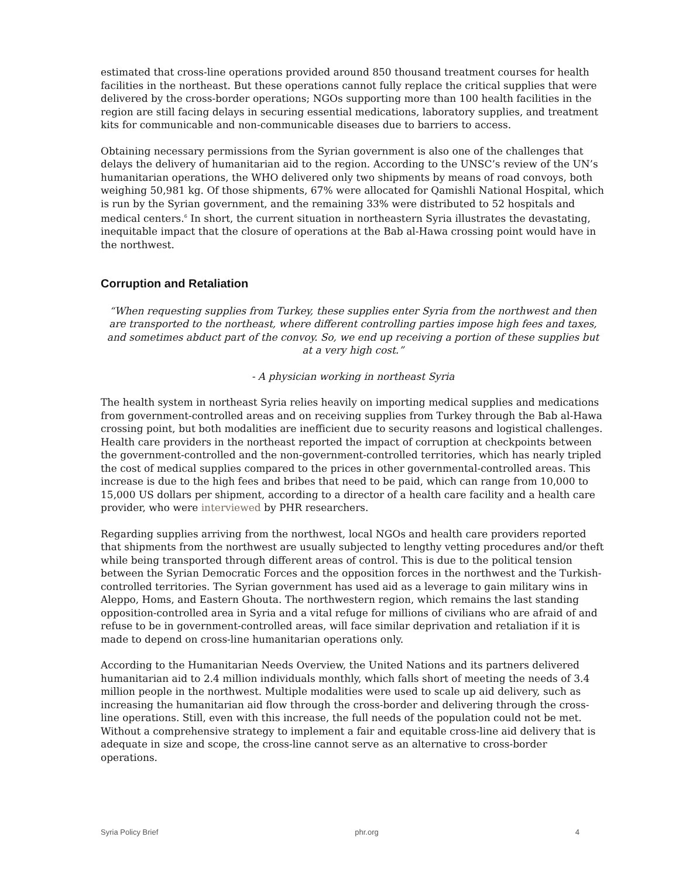estimated that cross-line operations provided around 850 thousand treatment courses for health facilities in the northeast. But these operations cannot fully replace the critical supplies that were delivered by the cross-border operations; NGOs supporting more than 100 health facilities in the region are still facing delays in securing essential medications, laboratory supplies, and treatment kits for communicable and non-communicable diseases due to barriers to access.
Obtaining necessary permissions from the Syrian government is also one of the challenges that delays the delivery of humanitarian aid to the region. According to the UNSC’s review of the UN’s humanitarian operations, the WHO delivered only two shipments by means of road convoys, both weighing 50,981 kg. Of those shipments, 67% were allocated for Qamishli National Hospital, which is run by the Syrian government, and the remaining 33% were distributed to 52 hospitals and medical centers.<sup>6</sup> In short, the current situation in northeastern Syria illustrates the devastating, inequitable impact that the closure of operations at the Bab al-Hawa crossing point would have in the northwest.
Corruption and Retaliation
“When requesting supplies from Turkey, these supplies enter Syria from the northwest and then are transported to the northeast, where different controlling parties impose high fees and taxes, and sometimes abduct part of the convoy. So, we end up receiving a portion of these supplies but at a very high cost.”
- A physician working in northeast Syria
The health system in northeast Syria relies heavily on importing medical supplies and medications from government-controlled areas and on receiving supplies from Turkey through the Bab al-Hawa crossing point, but both modalities are inefficient due to security reasons and logistical challenges. Health care providers in the northeast reported the impact of corruption at checkpoints between the government-controlled and the non-government-controlled territories, which has nearly tripled the cost of medical supplies compared to the prices in other governmental-controlled areas. This increase is due to the high fees and bribes that need to be paid, which can range from 10,000 to 15,000 US dollars per shipment, according to a director of a health care facility and a health care provider, who were interviewed by PHR researchers.
Regarding supplies arriving from the northwest, local NGOs and health care providers reported that shipments from the northwest are usually subjected to lengthy vetting procedures and/or theft while being transported through different areas of control. This is due to the political tension between the Syrian Democratic Forces and the opposition forces in the northwest and the Turkish-controlled territories. The Syrian government has used aid as a leverage to gain military wins in Aleppo, Homs, and Eastern Ghouta. The northwestern region, which remains the last standing opposition-controlled area in Syria and a vital refuge for millions of civilians who are afraid of and refuse to be in government-controlled areas, will face similar deprivation and retaliation if it is made to depend on cross-line humanitarian operations only.
According to the Humanitarian Needs Overview, the United Nations and its partners delivered humanitarian aid to 2.4 million individuals monthly, which falls short of meeting the needs of 3.4 million people in the northwest. Multiple modalities were used to scale up aid delivery, such as increasing the humanitarian aid flow through the cross-border and delivering through the cross-line operations. Still, even with this increase, the full needs of the population could not be met. Without a comprehensive strategy to implement a fair and equitable cross-line aid delivery that is adequate in size and scope, the cross-line cannot serve as an alternative to cross-border operations.
Syria Policy Brief phr.org 4